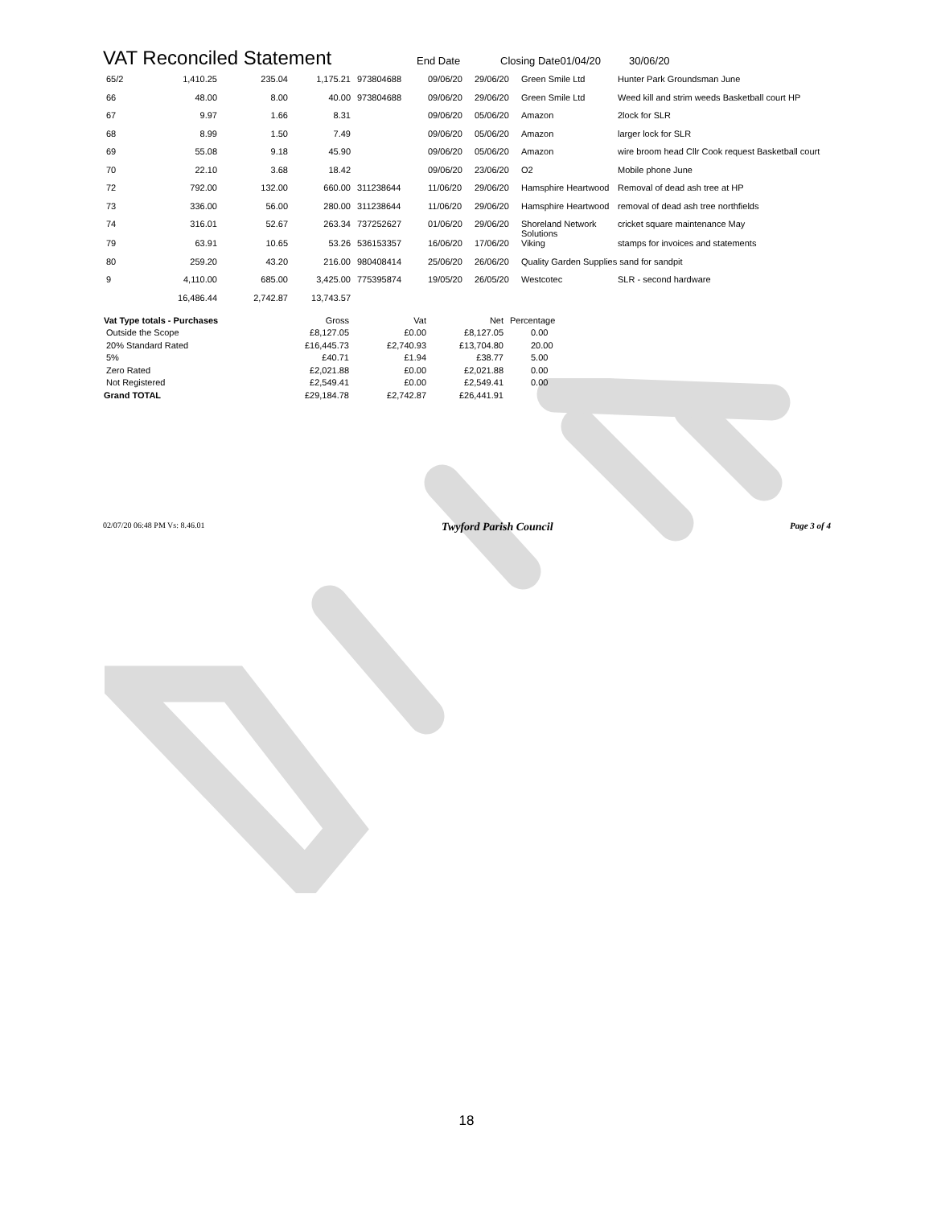VAT Reconciled Statement End Date Closing Date01/04/20 30/06/20
| 65/2 | 1,410.25 | 235.04 | 1,175.21 | 973804688 | 09/06/20 | 29/06/20 | Green Smile Ltd | Hunter Park Groundsman June |
| 66 | 48.00 | 8.00 | 40.00 | 973804688 | 09/06/20 | 29/06/20 | Green Smile Ltd | Weed kill and strim weeds Basketball court HP |
| 67 | 9.97 | 1.66 | 8.31 | | 09/06/20 | 05/06/20 | Amazon | 2lock for SLR |
| 68 | 8.99 | 1.50 | 7.49 | | 09/06/20 | 05/06/20 | Amazon | larger lock for SLR |
| 69 | 55.08 | 9.18 | 45.90 | | 09/06/20 | 05/06/20 | Amazon | wire broom head Cllr Cook request Basketball court |
| 70 | 22.10 | 3.68 | 18.42 | | 09/06/20 | 23/06/20 | O2 | Mobile phone June |
| 72 | 792.00 | 132.00 | 660.00 | 311238644 | 11/06/20 | 29/06/20 | Hamsphire Heartwood | Removal of dead ash tree at HP |
| 73 | 336.00 | 56.00 | 280.00 | 311238644 | 11/06/20 | 29/06/20 | Hamsphire Heartwood | removal of dead ash tree northfields |
| 74 | 316.01 | 52.67 | 263.34 | 737252627 | 01/06/20 | 29/06/20 | Shoreland Network Solutions | cricket square maintenance May |
| 79 | 63.91 | 10.65 | 53.26 | 536153357 | 16/06/20 | 17/06/20 | Viking | stamps for invoices and statements |
| 80 | 259.20 | 43.20 | 216.00 | 980408414 | 25/06/20 | 26/06/20 | Quality Garden Supplies sand for sandpit | |
| 9 | 4,110.00 | 685.00 | 3,425.00 | 775395874 | 19/05/20 | 26/05/20 | Westcotec | SLR - second hardware |
| | 16,486.44 | 2,742.87 | 13,743.57 | | | | | |
| Vat Type totals - Purchases | Gross | Vat | Net | Percentage |
| Outside the Scope | £8,127.05 | £0.00 | £8,127.05 | 0.00 |
| 20% Standard Rated | £16,445.73 | £2,740.93 | £13,704.80 | 20.00 |
| 5% | £40.71 | £1.94 | £38.77 | 5.00 |
| Zero Rated | £2,021.88 | £0.00 | £2,021.88 | 0.00 |
| Not Registered | £2,549.41 | £0.00 | £2,549.41 | 0.00 |
| Grand TOTAL | £29,184.78 | £2,742.87 | £26,441.91 | |
02/07/20 06:48 PM Vs: 8.46.01 Twyford Parish Council Page 3 of 4
18